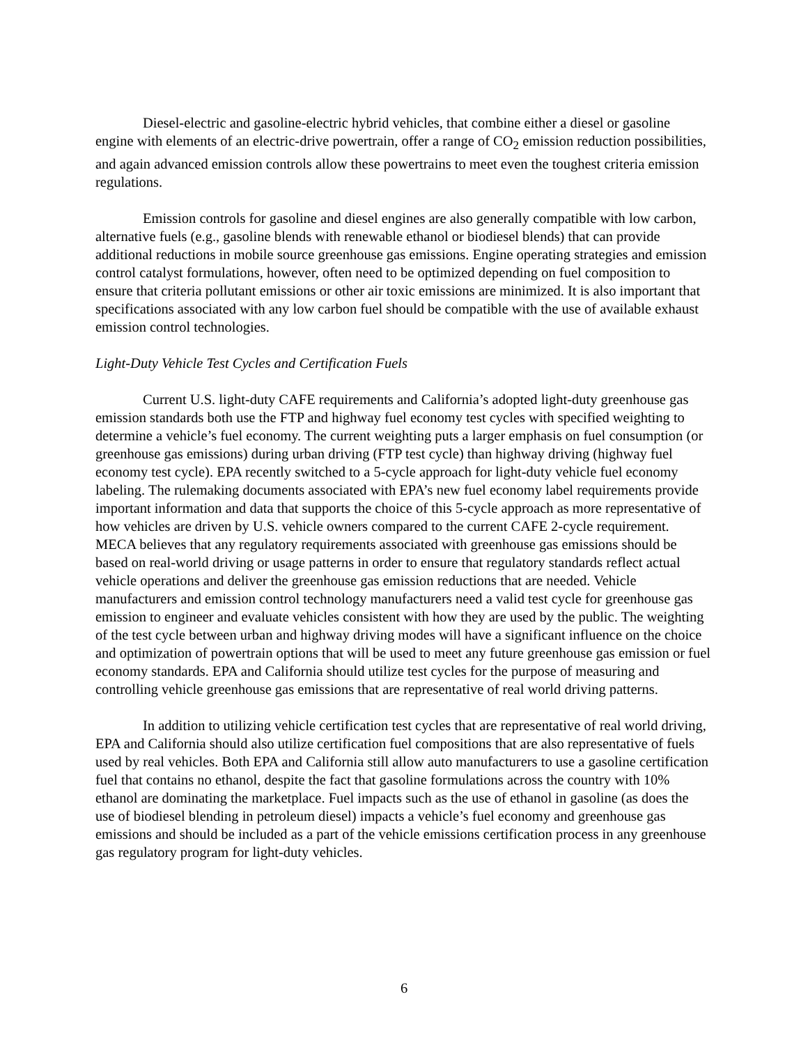Diesel-electric and gasoline-electric hybrid vehicles, that combine either a diesel or gasoline engine with elements of an electric-drive powertrain, offer a range of CO<sub>2</sub> emission reduction possibilities, and again advanced emission controls allow these powertrains to meet even the toughest criteria emission regulations.
Emission controls for gasoline and diesel engines are also generally compatible with low carbon, alternative fuels (e.g., gasoline blends with renewable ethanol or biodiesel blends) that can provide additional reductions in mobile source greenhouse gas emissions. Engine operating strategies and emission control catalyst formulations, however, often need to be optimized depending on fuel composition to ensure that criteria pollutant emissions or other air toxic emissions are minimized. It is also important that specifications associated with any low carbon fuel should be compatible with the use of available exhaust emission control technologies.
Light-Duty Vehicle Test Cycles and Certification Fuels
Current U.S. light-duty CAFE requirements and California’s adopted light-duty greenhouse gas emission standards both use the FTP and highway fuel economy test cycles with specified weighting to determine a vehicle’s fuel economy. The current weighting puts a larger emphasis on fuel consumption (or greenhouse gas emissions) during urban driving (FTP test cycle) than highway driving (highway fuel economy test cycle). EPA recently switched to a 5-cycle approach for light-duty vehicle fuel economy labeling. The rulemaking documents associated with EPA’s new fuel economy label requirements provide important information and data that supports the choice of this 5-cycle approach as more representative of how vehicles are driven by U.S. vehicle owners compared to the current CAFE 2-cycle requirement. MECA believes that any regulatory requirements associated with greenhouse gas emissions should be based on real-world driving or usage patterns in order to ensure that regulatory standards reflect actual vehicle operations and deliver the greenhouse gas emission reductions that are needed. Vehicle manufacturers and emission control technology manufacturers need a valid test cycle for greenhouse gas emission to engineer and evaluate vehicles consistent with how they are used by the public. The weighting of the test cycle between urban and highway driving modes will have a significant influence on the choice and optimization of powertrain options that will be used to meet any future greenhouse gas emission or fuel economy standards. EPA and California should utilize test cycles for the purpose of measuring and controlling vehicle greenhouse gas emissions that are representative of real world driving patterns.
In addition to utilizing vehicle certification test cycles that are representative of real world driving, EPA and California should also utilize certification fuel compositions that are also representative of fuels used by real vehicles. Both EPA and California still allow auto manufacturers to use a gasoline certification fuel that contains no ethanol, despite the fact that gasoline formulations across the country with 10% ethanol are dominating the marketplace. Fuel impacts such as the use of ethanol in gasoline (as does the use of biodiesel blending in petroleum diesel) impacts a vehicle’s fuel economy and greenhouse gas emissions and should be included as a part of the vehicle emissions certification process in any greenhouse gas regulatory program for light-duty vehicles.
6